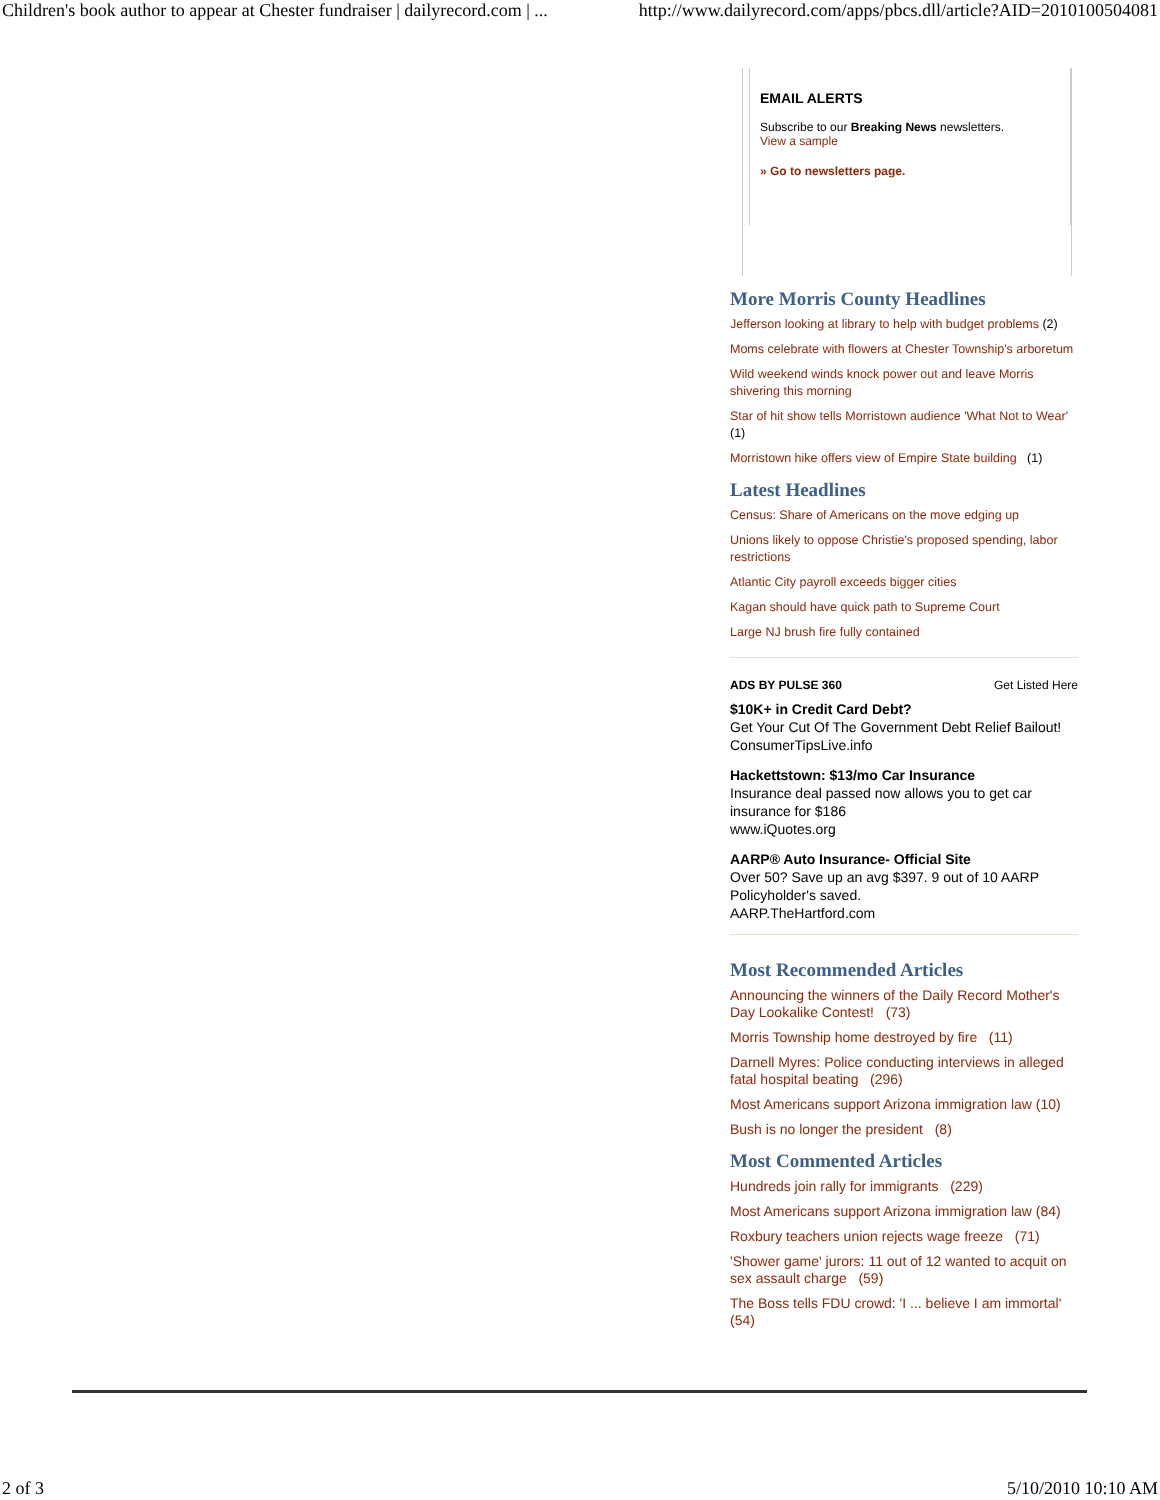Children's book author to appear at Chester fundraiser | dailyrecord.com | ... http://www.dailyrecord.com/apps/pbcs.dll/article?AID=2010100504081
EMAIL ALERTS
Subscribe to our Breaking News newsletters.
View a sample
» Go to newsletters page.
More Morris County Headlines
Jefferson looking at library to help with budget problems (2)
Moms celebrate with flowers at Chester Township's arboretum
Wild weekend winds knock power out and leave Morris shivering this morning
Star of hit show tells Morristown audience 'What Not to Wear' (1)
Morristown hike offers view of Empire State building (1)
Latest Headlines
Census: Share of Americans on the move edging up
Unions likely to oppose Christie's proposed spending, labor restrictions
Atlantic City payroll exceeds bigger cities
Kagan should have quick path to Supreme Court
Large NJ brush fire fully contained
ADS BY PULSE 360 Get Listed Here
$10K+ in Credit Card Debt?
Get Your Cut Of The Government Debt Relief Bailout!
ConsumerTipsLive.info
Hackettstown: $13/mo Car Insurance
Insurance deal passed now allows you to get car insurance for $186
www.iQuotes.org
AARP® Auto Insurance- Official Site
Over 50? Save up an avg $397. 9 out of 10 AARP Policyholder's saved.
AARP.TheHartford.com
Most Recommended Articles
Announcing the winners of the Daily Record Mother's Day Lookalike Contest! (73)
Morris Township home destroyed by fire (11)
Darnell Myres: Police conducting interviews in alleged fatal hospital beating (296)
Most Americans support Arizona immigration law (10)
Bush is no longer the president (8)
Most Commented Articles
Hundreds join rally for immigrants (229)
Most Americans support Arizona immigration law (84)
Roxbury teachers union rejects wage freeze (71)
'Shower game' jurors: 11 out of 12 wanted to acquit on sex assault charge (59)
The Boss tells FDU crowd: 'I ... believe I am immortal' (54)
2 of 3 5/10/2010 10:10 AM